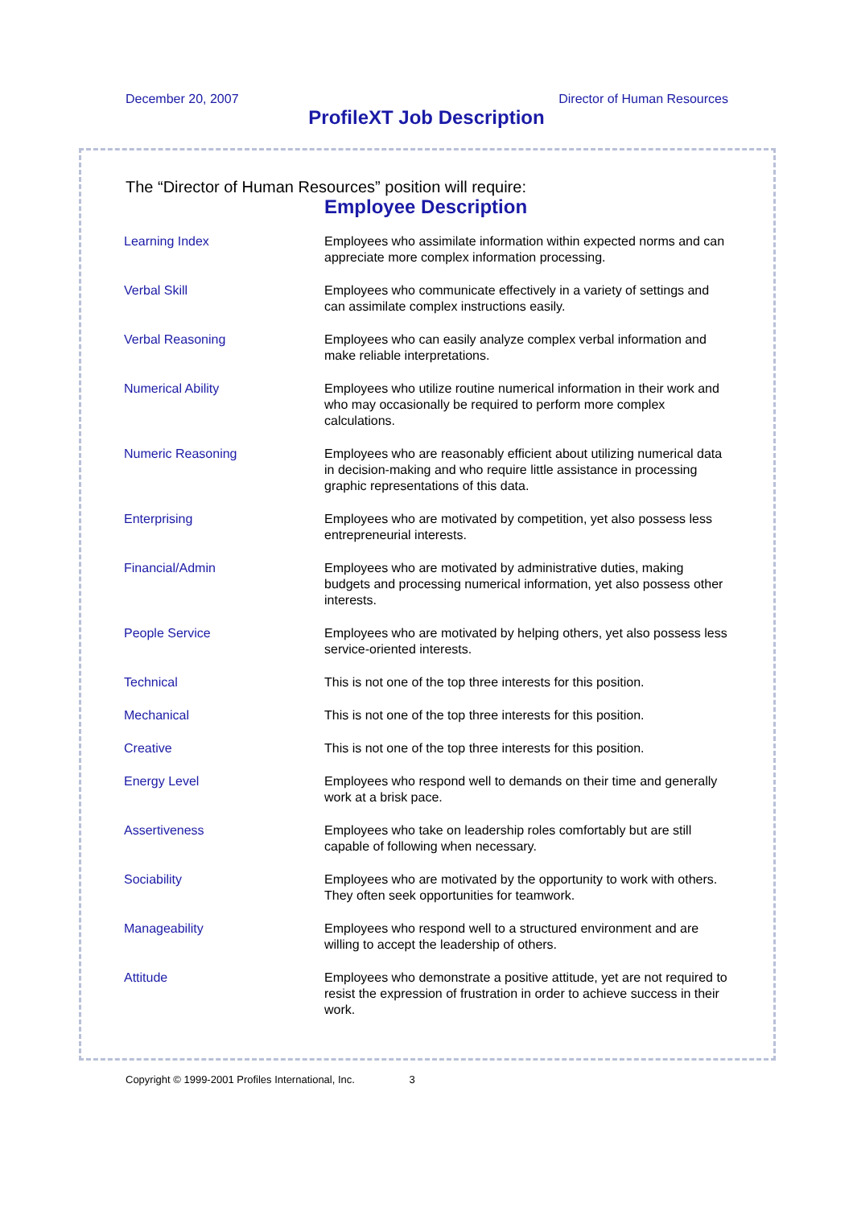December 20, 2007 Director of Human Resources
ProfileXT Job Description
The “Director of Human Resources” position will require:
Employee Description
| Learning Index | Employees who assimilate information within expected norms and can appreciate more complex information processing. |
| Verbal Skill | Employees who communicate effectively in a variety of settings and can assimilate complex instructions easily. |
| Verbal Reasoning | Employees who can easily analyze complex verbal information and make reliable interpretations. |
| Numerical Ability | Employees who utilize routine numerical information in their work and who may occasionally be required to perform more complex calculations. |
| Numeric Reasoning | Employees who are reasonably efficient about utilizing numerical data in decision-making and who require little assistance in processing graphic representations of this data. |
| Enterprising | Employees who are motivated by competition, yet also possess less entrepreneurial interests. |
| Financial/Admin | Employees who are motivated by administrative duties, making budgets and processing numerical information, yet also possess other interests. |
| People Service | Employees who are motivated by helping others, yet also possess less service-oriented interests. |
| Technical | This is not one of the top three interests for this position. |
| Mechanical | This is not one of the top three interests for this position. |
| Creative | This is not one of the top three interests for this position. |
| Energy Level | Employees who respond well to demands on their time and generally work at a brisk pace. |
| Assertiveness | Employees who take on leadership roles comfortably but are still capable of following when necessary. |
| Sociability | Employees who are motivated by the opportunity to work with others. They often seek opportunities for teamwork. |
| Manageability | Employees who respond well to a structured environment and are willing to accept the leadership of others. |
| Attitude | Employees who demonstrate a positive attitude, yet are not required to resist the expression of frustration in order to achieve success in their work. |
Copyright © 1999-2001 Profiles International, Inc. 3